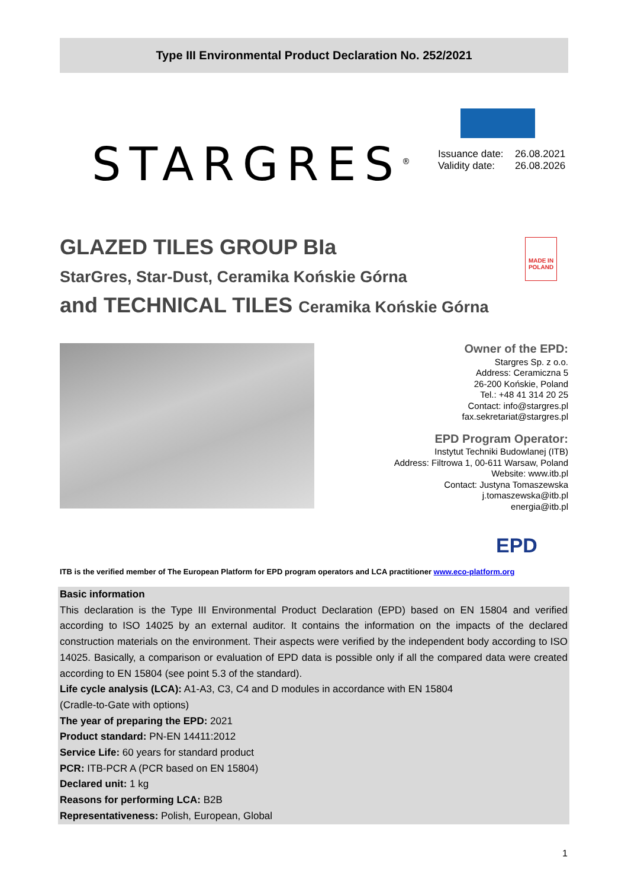Type III Environmental Product Declaration No. 252/2021
STARGRES<sup>®</sup>
Issuance date: 26.08.2021
Validity date: 26.08.2026
GLAZED TILES GROUP BIa
StarGres, Star-Dust, Ceramika Końskie Górna
and TECHNICAL TILES Ceramika Końskie Górna
MADE IN POLAND
Owner of the EPD:
Stargres Sp. z o.o.
Address: Ceramiczna 5
26-200 Końskie, Poland
Tel.: +48 41 314 20 25
Contact: info@stargres.pl
fax.sekretariat@stargres.pl
EPD Program Operator:
Instytut Techniki Budowlanej (ITB)
Address: Filtrowa 1, 00-611 Warsaw, Poland
Website: www.itb.pl
Contact: Justyna Tomaszewska
j.tomaszewska@itb.pl
energia@itb.pl
EPD
ITB is the verified member of The European Platform for EPD program operators and LCA practitioner www.eco-platform.org
Basic information
This declaration is the Type III Environmental Product Declaration (EPD) based on EN 15804 and verified according to ISO 14025 by an external auditor. It contains the information on the impacts of the declared construction materials on the environment. Their aspects were verified by the independent body according to ISO 14025. Basically, a comparison or evaluation of EPD data is possible only if all the compared data were created according to EN 15804 (see point 5.3 of the standard).
Life cycle analysis (LCA): A1-A3, C3, C4 and D modules in accordance with EN 15804
(Cradle-to-Gate with options)
The year of preparing the EPD: 2021
Product standard: PN-EN 14411:2012
Service Life: 60 years for standard product
PCR: ITB-PCR A (PCR based on EN 15804)
Declared unit: 1 kg
Reasons for performing LCA: B2B
Representativeness: Polish, European, Global
1